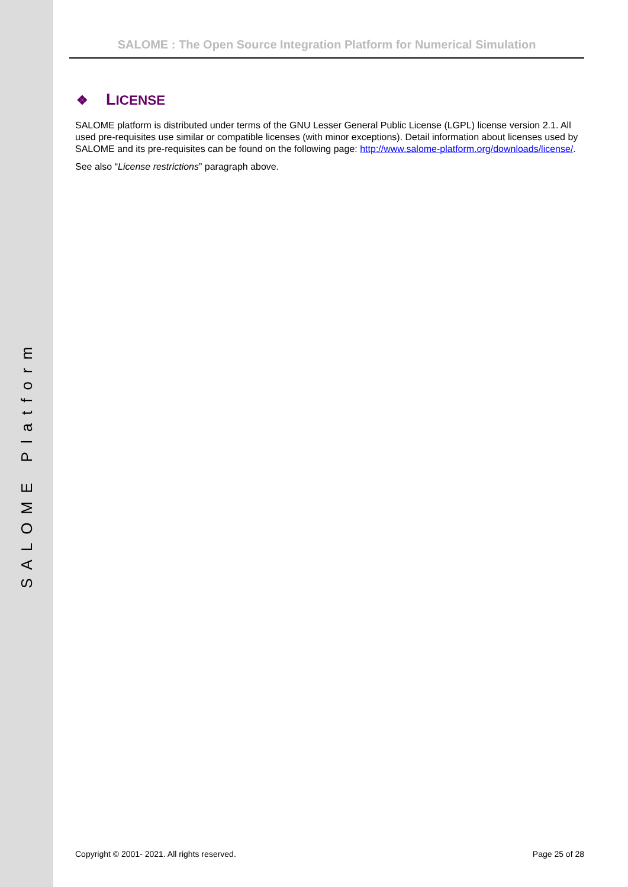SALOME Platform
SALOME : The Open Source Integration Platform for Numerical Simulation
❖ LICENSE
SALOME platform is distributed under terms of the GNU Lesser General Public License (LGPL) license version 2.1. All used pre-requisites use similar or compatible licenses (with minor exceptions). Detail information about licenses used by SALOME and its pre-requisites can be found on the following page: http://www.salome-platform.org/downloads/license/.
See also “License restrictions” paragraph above.
Copyright © 2001- 2021. All rights reserved. Page 25 of 28